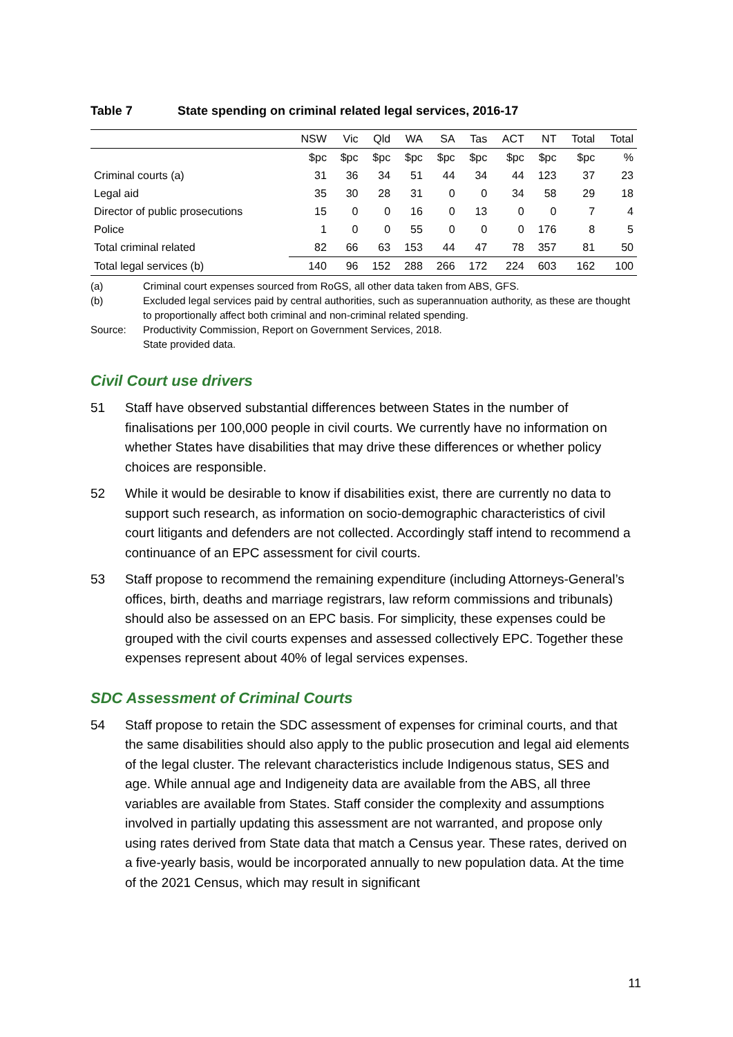Table 7 State spending on criminal related legal services, 2016-17
| | NSW | Vic | Qld | WA | SA | Tas | ACT | NT | Total | Total |
| --- | --- | --- | --- | --- | --- | --- | --- | --- | --- | --- |
| | $pc | $pc | $pc | $pc | $pc | $pc | $pc | $pc | $pc | % |
| Criminal courts (a) | 31 | 36 | 34 | 51 | 44 | 34 | 44 | 123 | 37 | 23 |
| Legal aid | 35 | 30 | 28 | 31 | 0 | 0 | 34 | 58 | 29 | 18 |
| Director of public prosecutions | 15 | 0 | 0 | 16 | 0 | 13 | 0 | 0 | 7 | 4 |
| Police | 1 | 0 | 0 | 55 | 0 | 0 | 0 | 176 | 8 | 5 |
| Total criminal related | 82 | 66 | 63 | 153 | 44 | 47 | 78 | 357 | 81 | 50 |
| Total legal services (b) | 140 | 96 | 152 | 288 | 266 | 172 | 224 | 603 | 162 | 100 |
(a) Criminal court expenses sourced from RoGS, all other data taken from ABS, GFS.
(b) Excluded legal services paid by central authorities, such as superannuation authority, as these are thought to proportionally affect both criminal and non-criminal related spending.
Source: Productivity Commission, Report on Government Services, 2018.
State provided data.
Civil Court use drivers
51 Staff have observed substantial differences between States in the number of finalisations per 100,000 people in civil courts. We currently have no information on whether States have disabilities that may drive these differences or whether policy choices are responsible.
52 While it would be desirable to know if disabilities exist, there are currently no data to support such research, as information on socio-demographic characteristics of civil court litigants and defenders are not collected. Accordingly staff intend to recommend a continuance of an EPC assessment for civil courts.
53 Staff propose to recommend the remaining expenditure (including Attorneys-General’s offices, birth, deaths and marriage registrars, law reform commissions and tribunals) should also be assessed on an EPC basis. For simplicity, these expenses could be grouped with the civil courts expenses and assessed collectively EPC. Together these expenses represent about 40% of legal services expenses.
SDC Assessment of Criminal Courts
54 Staff propose to retain the SDC assessment of expenses for criminal courts, and that the same disabilities should also apply to the public prosecution and legal aid elements of the legal cluster. The relevant characteristics include Indigenous status, SES and age. While annual age and Indigeneity data are available from the ABS, all three variables are available from States. Staff consider the complexity and assumptions involved in partially updating this assessment are not warranted, and propose only using rates derived from State data that match a Census year. These rates, derived on a five-yearly basis, would be incorporated annually to new population data. At the time of the 2021 Census, which may result in significant
11